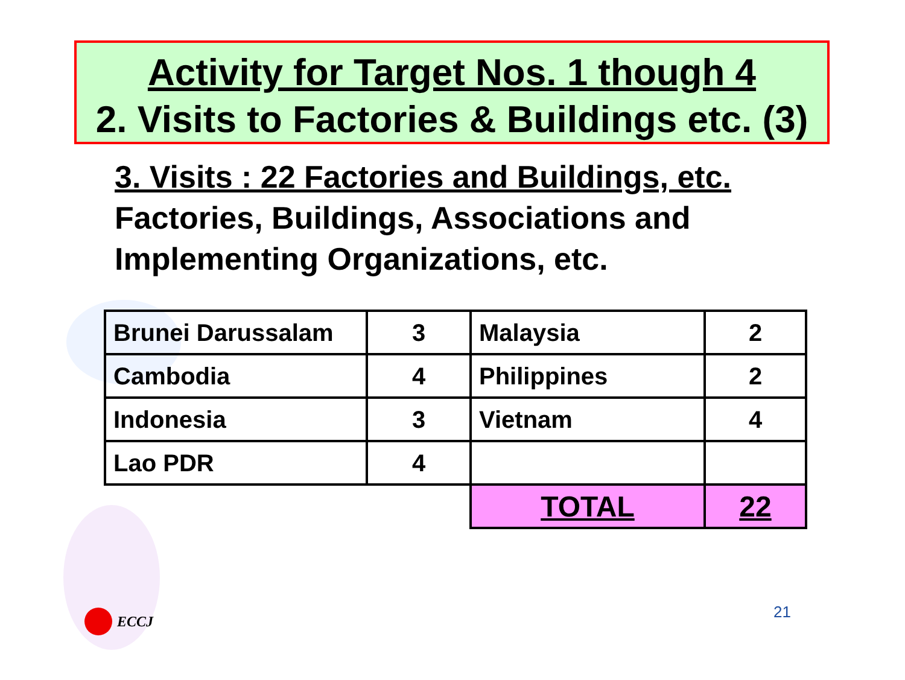Activity for Target Nos. 1 though 4
2. Visits to Factories & Buildings etc. (3)
3. Visits : 22 Factories and Buildings, etc.
Factories, Buildings, Associations and
Implementing Organizations, etc.
| Brunei Darussalam | 3 | Malaysia | 2 |
| Cambodia | 4 | Philippines | 2 |
| Indonesia | 3 | Vietnam | 4 |
| Lao PDR | 4 | | |
| | | TOTAL | 22 |
ECCJ 21